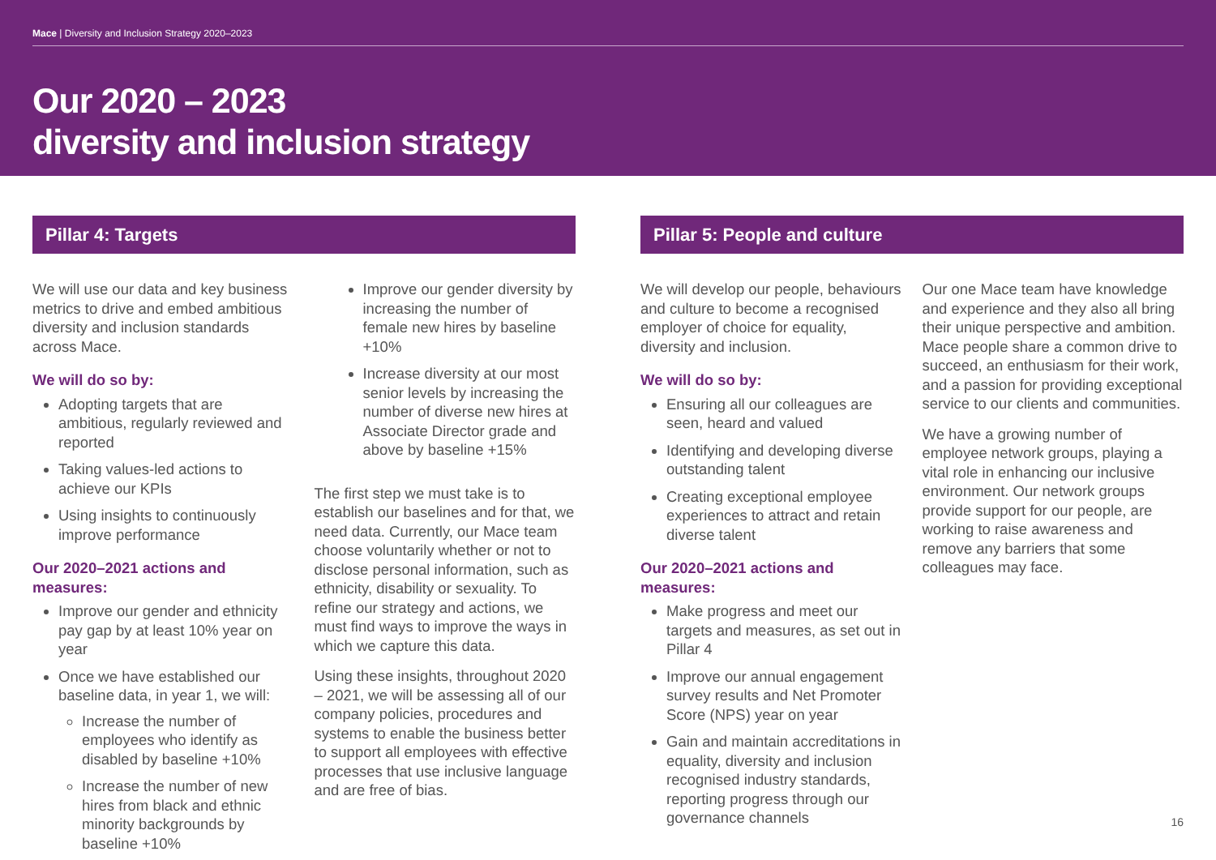Mace | Diversity and Inclusion Strategy 2020–2023
Our 2020 – 2023
diversity and inclusion strategy
Pillar 4: Targets
We will use our data and key business metrics to drive and embed ambitious diversity and inclusion standards across Mace.
We will do so by:
Adopting targets that are ambitious, regularly reviewed and reported
Taking values-led actions to achieve our KPIs
Using insights to continuously improve performance
Our 2020–2021 actions and measures:
Improve our gender and ethnicity pay gap by at least 10% year on year
Once we have established our baseline data, in year 1, we will:
Increase the number of employees who identify as disabled by baseline +10%
Increase the number of new hires from black and ethnic minority backgrounds by baseline +10%
Improve our gender diversity by increasing the number of female new hires by baseline +10%
Increase diversity at our most senior levels by increasing the number of diverse new hires at Associate Director grade and above by baseline +15%
The first step we must take is to establish our baselines and for that, we need data. Currently, our Mace team choose voluntarily whether or not to disclose personal information, such as ethnicity, disability or sexuality. To refine our strategy and actions, we must find ways to improve the ways in which we capture this data.
Using these insights, throughout 2020 – 2021, we will be assessing all of our company policies, procedures and systems to enable the business better to support all employees with effective processes that use inclusive language and are free of bias.
Pillar 5: People and culture
We will develop our people, behaviours and culture to become a recognised employer of choice for equality, diversity and inclusion.
We will do so by:
Ensuring all our colleagues are seen, heard and valued
Identifying and developing diverse outstanding talent
Creating exceptional employee experiences to attract and retain diverse talent
Our 2020–2021 actions and measures:
Make progress and meet our targets and measures, as set out in Pillar 4
Improve our annual engagement survey results and Net Promoter Score (NPS) year on year
Gain and maintain accreditations in equality, diversity and inclusion recognised industry standards, reporting progress through our governance channels
Our one Mace team have knowledge and experience and they also all bring their unique perspective and ambition. Mace people share a common drive to succeed, an enthusiasm for their work, and a passion for providing exceptional service to our clients and communities.
We have a growing number of employee network groups, playing a vital role in enhancing our inclusive environment. Our network groups provide support for our people, are working to raise awareness and remove any barriers that some colleagues may face.
16